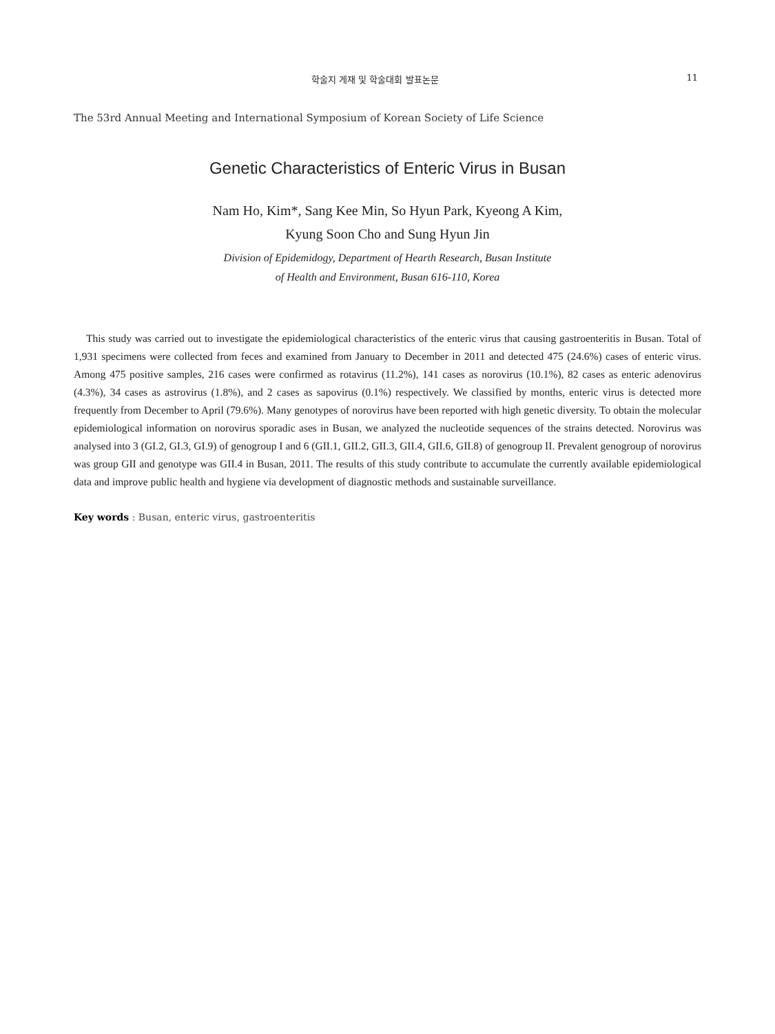학술지 게재 및 학술대회 발표논문 11
The 53rd Annual Meeting and International Symposium of Korean Society of Life Science
Genetic Characteristics of Enteric Virus in Busan
Nam Ho, Kim*, Sang Kee Min, So Hyun Park, Kyeong A Kim,
Kyung Soon Cho and Sung Hyun Jin
Division of Epidemidogy, Department of Hearth Research, Busan Institute
of Health and Environment, Busan 616-110, Korea
This study was carried out to investigate the epidemiological characteristics of the enteric virus that causing gastroenteritis in Busan. Total of 1,931 specimens were collected from feces and examined from January to December in 2011 and detected 475 (24.6%) cases of enteric virus. Among 475 positive samples, 216 cases were confirmed as rotavirus (11.2%), 141 cases as norovirus (10.1%), 82 cases as enteric adenovirus (4.3%), 34 cases as astrovirus (1.8%), and 2 cases as sapovirus (0.1%) respectively. We classified by months, enteric virus is detected more frequently from December to April (79.6%). Many genotypes of norovirus have been reported with high genetic diversity. To obtain the molecular epidemiological information on norovirus sporadic ases in Busan, we analyzed the nucleotide sequences of the strains detected. Norovirus was analysed into 3 (GI.2, GI.3, GI.9) of genogroup I and 6 (GII.1, GII.2, GII.3, GII.4, GII.6, GII.8) of genogroup II. Prevalent genogroup of norovirus was group GII and genotype was GII.4 in Busan, 2011. The results of this study contribute to accumulate the currently available epidemiological data and improve public health and hygiene via development of diagnostic methods and sustainable surveillance.
Key words : Busan, enteric virus, gastroenteritis